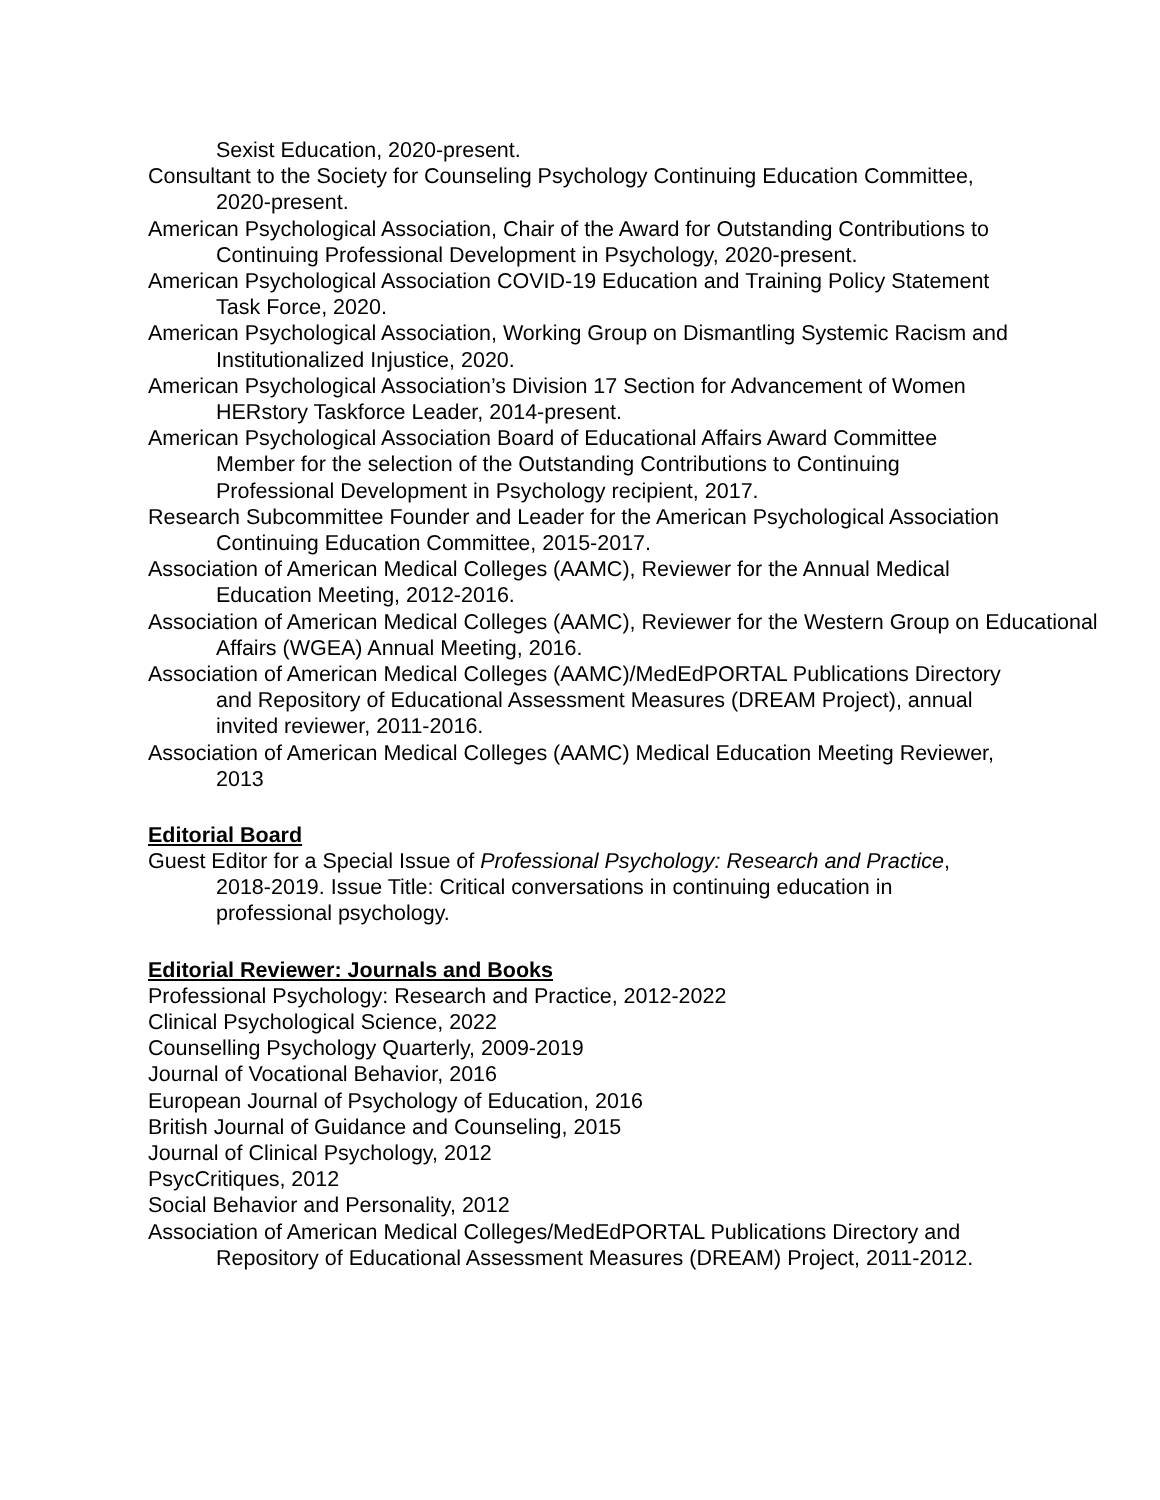Sexist Education, 2020-present.
Consultant to the Society for Counseling Psychology Continuing Education Committee, 2020-present.
American Psychological Association, Chair of the Award for Outstanding Contributions to Continuing Professional Development in Psychology, 2020-present.
American Psychological Association COVID-19 Education and Training Policy Statement Task Force, 2020.
American Psychological Association, Working Group on Dismantling Systemic Racism and Institutionalized Injustice, 2020.
American Psychological Association’s Division 17 Section for Advancement of Women HERstory Taskforce Leader, 2014-present.
American Psychological Association Board of Educational Affairs Award Committee Member for the selection of the Outstanding Contributions to Continuing Professional Development in Psychology recipient, 2017.
Research Subcommittee Founder and Leader for the American Psychological Association Continuing Education Committee, 2015-2017.
Association of American Medical Colleges (AAMC), Reviewer for the Annual Medical Education Meeting, 2012-2016.
Association of American Medical Colleges (AAMC), Reviewer for the Western Group on Educational Affairs (WGEA) Annual Meeting, 2016.
Association of American Medical Colleges (AAMC)/MedEdPORTAL Publications Directory and Repository of Educational Assessment Measures (DREAM Project), annual invited reviewer, 2011-2016.
Association of American Medical Colleges (AAMC) Medical Education Meeting Reviewer, 2013
Editorial Board
Guest Editor for a Special Issue of Professional Psychology: Research and Practice, 2018-2019. Issue Title: Critical conversations in continuing education in professional psychology.
Editorial Reviewer: Journals and Books
Professional Psychology: Research and Practice, 2012-2022
Clinical Psychological Science, 2022
Counselling Psychology Quarterly, 2009-2019
Journal of Vocational Behavior, 2016
European Journal of Psychology of Education, 2016
British Journal of Guidance and Counseling, 2015
Journal of Clinical Psychology, 2012
PsycCritiques, 2012
Social Behavior and Personality, 2012
Association of American Medical Colleges/MedEdPORTAL Publications Directory and Repository of Educational Assessment Measures (DREAM) Project, 2011-2012.